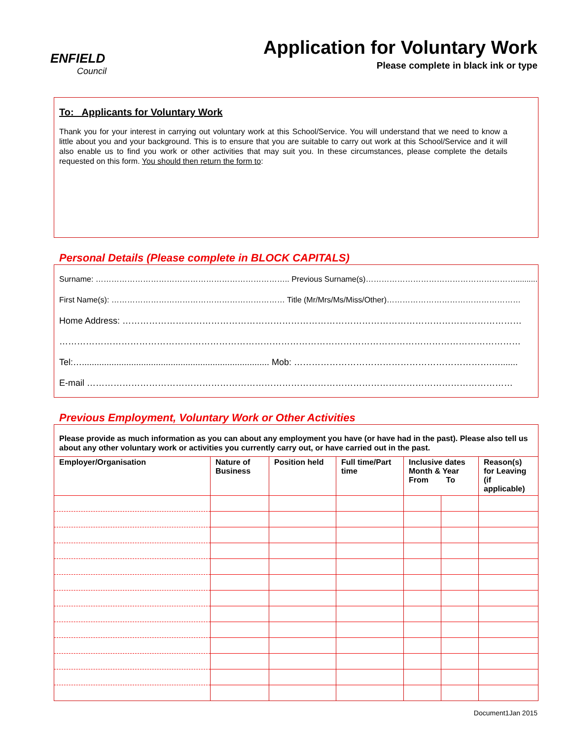ENFIELD
Council
Application for Voluntary Work
Please complete in black ink or type
To: Applicants for Voluntary Work
Thank you for your interest in carrying out voluntary work at this School/Service. You will understand that we need to know a little about you and your background. This is to ensure that you are suitable to carry out work at this School/Service and it will also enable us to find you work or other activities that may suit you. In these circumstances, please complete the details requested on this form. You should then return the form to:
Personal Details (Please complete in BLOCK CAPITALS)
Surname: ……………………………………………………………….. Previous Surname(s)…………………………………………………...........
First Name(s): ………………………………………………………… Title (Mr/Mrs/Ms/Miss/Other)……………………………………………
Home Address: ………………………………………………………………………………………………………………………
…………………………………………………………………………………………………………………………………………
Tel:…............................................................................ Mob: ………………………………………………………….….......
E-mail ………………………………………………………………………………………………………………………………
Previous Employment, Voluntary Work or Other Activities
Please provide as much information as you can about any employment you have (or have had in the past). Please also tell us about any other voluntary work or activities you currently carry out, or have carried out in the past.
| Employer/Organisation | Nature of Business | Position held | Full time/Part time | Inclusive dates Month & Year From To | | Reason(s) for Leaving (if applicable) |
| --- | --- | --- | --- | --- | --- | --- |
Document1Jan 2015